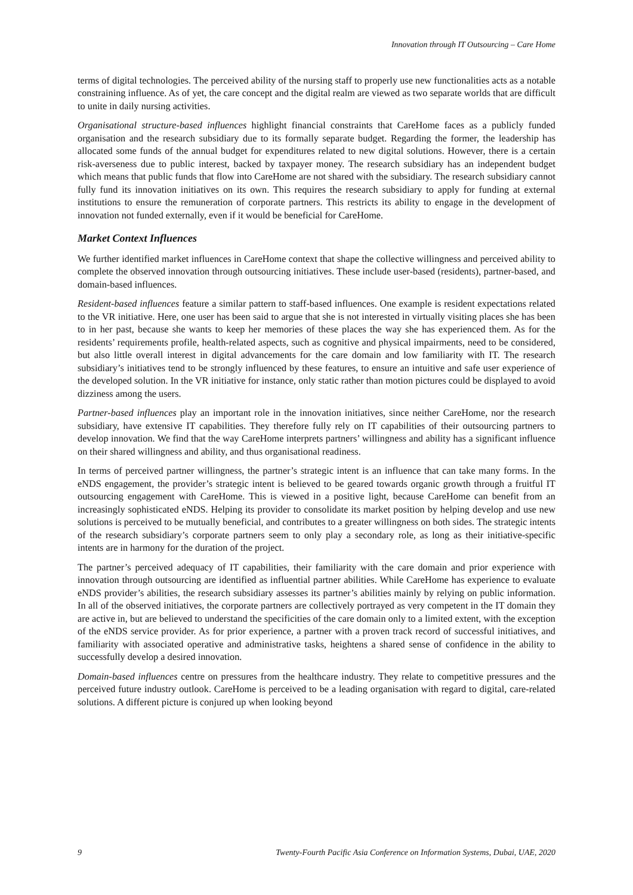Innovation through IT Outsourcing – Care Home
terms of digital technologies. The perceived ability of the nursing staff to properly use new functionalities acts as a notable constraining influence. As of yet, the care concept and the digital realm are viewed as two separate worlds that are difficult to unite in daily nursing activities.
Organisational structure-based influences highlight financial constraints that CareHome faces as a publicly funded organisation and the research subsidiary due to its formally separate budget. Regarding the former, the leadership has allocated some funds of the annual budget for expenditures related to new digital solutions. However, there is a certain risk-averseness due to public interest, backed by taxpayer money. The research subsidiary has an independent budget which means that public funds that flow into CareHome are not shared with the subsidiary. The research subsidiary cannot fully fund its innovation initiatives on its own. This requires the research subsidiary to apply for funding at external institutions to ensure the remuneration of corporate partners. This restricts its ability to engage in the development of innovation not funded externally, even if it would be beneficial for CareHome.
Market Context Influences
We further identified market influences in CareHome context that shape the collective willingness and perceived ability to complete the observed innovation through outsourcing initiatives. These include user-based (residents), partner-based, and domain-based influences.
Resident-based influences feature a similar pattern to staff-based influences. One example is resident expectations related to the VR initiative. Here, one user has been said to argue that she is not interested in virtually visiting places she has been to in her past, because she wants to keep her memories of these places the way she has experienced them. As for the residents’ requirements profile, health-related aspects, such as cognitive and physical impairments, need to be considered, but also little overall interest in digital advancements for the care domain and low familiarity with IT. The research subsidiary’s initiatives tend to be strongly influenced by these features, to ensure an intuitive and safe user experience of the developed solution. In the VR initiative for instance, only static rather than motion pictures could be displayed to avoid dizziness among the users.
Partner-based influences play an important role in the innovation initiatives, since neither CareHome, nor the research subsidiary, have extensive IT capabilities. They therefore fully rely on IT capabilities of their outsourcing partners to develop innovation. We find that the way CareHome interprets partners’ willingness and ability has a significant influence on their shared willingness and ability, and thus organisational readiness.
In terms of perceived partner willingness, the partner’s strategic intent is an influence that can take many forms. In the eNDS engagement, the provider’s strategic intent is believed to be geared towards organic growth through a fruitful IT outsourcing engagement with CareHome. This is viewed in a positive light, because CareHome can benefit from an increasingly sophisticated eNDS. Helping its provider to consolidate its market position by helping develop and use new solutions is perceived to be mutually beneficial, and contributes to a greater willingness on both sides. The strategic intents of the research subsidiary’s corporate partners seem to only play a secondary role, as long as their initiative-specific intents are in harmony for the duration of the project.
The partner’s perceived adequacy of IT capabilities, their familiarity with the care domain and prior experience with innovation through outsourcing are identified as influential partner abilities. While CareHome has experience to evaluate eNDS provider’s abilities, the research subsidiary assesses its partner’s abilities mainly by relying on public information. In all of the observed initiatives, the corporate partners are collectively portrayed as very competent in the IT domain they are active in, but are believed to understand the specificities of the care domain only to a limited extent, with the exception of the eNDS service provider. As for prior experience, a partner with a proven track record of successful initiatives, and familiarity with associated operative and administrative tasks, heightens a shared sense of confidence in the ability to successfully develop a desired innovation.
Domain-based influences centre on pressures from the healthcare industry. They relate to competitive pressures and the perceived future industry outlook. CareHome is perceived to be a leading organisation with regard to digital, care-related solutions. A different picture is conjured up when looking beyond
9 Twenty-Fourth Pacific Asia Conference on Information Systems, Dubai, UAE, 2020